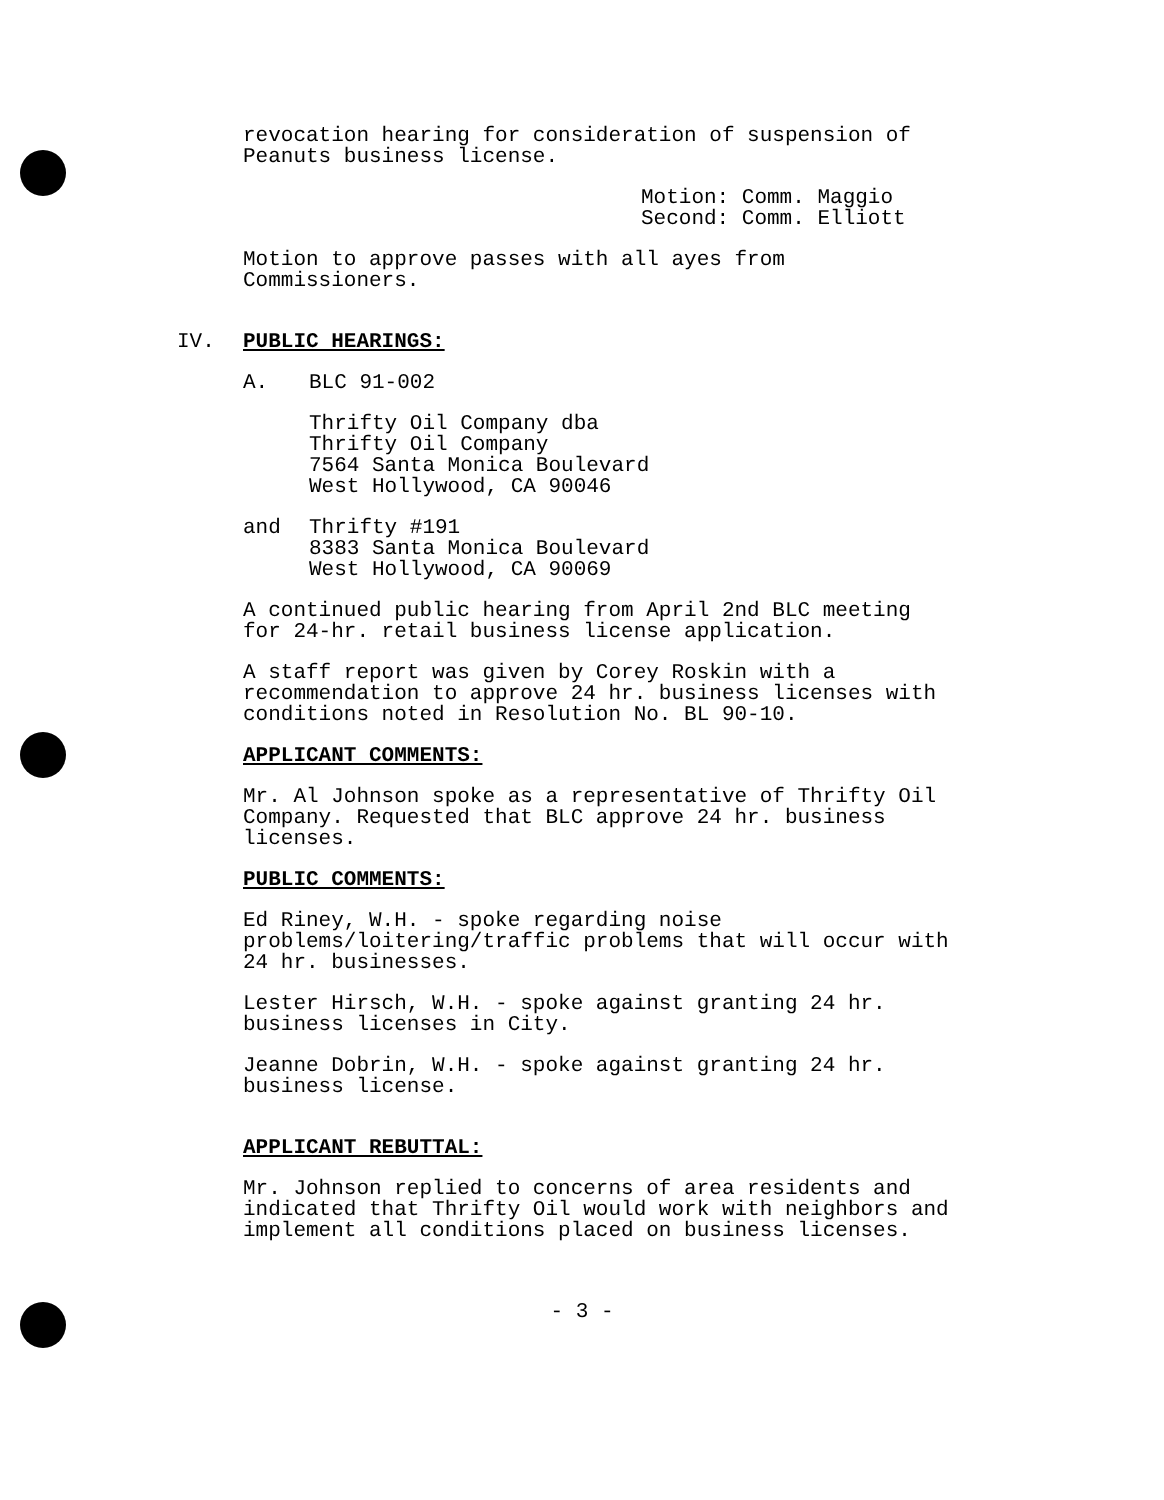revocation hearing for consideration of suspension of
Peanuts business license.
Motion: Comm. Maggio
Second: Comm. Elliott
Motion to approve passes with all ayes from
Commissioners.
IV. PUBLIC HEARINGS:
A. BLC 91-002
Thrifty Oil Company dba
Thrifty Oil Company
7564 Santa Monica Boulevard
West Hollywood, CA 90046
and Thrifty #191
8383 Santa Monica Boulevard
West Hollywood, CA 90069
A continued public hearing from April 2nd BLC meeting
for 24-hr. retail business license application.
A staff report was given by Corey Roskin with a
recommendation to approve 24 hr. business licenses with
conditions noted in Resolution No. BL 90-10.
APPLICANT COMMENTS:
Mr. Al Johnson spoke as a representative of Thrifty Oil
Company. Requested that BLC approve 24 hr. business
licenses.
PUBLIC COMMENTS:
Ed Riney, W.H. - spoke regarding noise
problems/loitering/traffic problems that will occur with
24 hr. businesses.
Lester Hirsch, W.H. - spoke against granting 24 hr.
business licenses in City.
Jeanne Dobrin, W.H. - spoke against granting 24 hr.
business license.
APPLICANT REBUTTAL:
Mr. Johnson replied to concerns of area residents and
indicated that Thrifty Oil would work with neighbors and
implement all conditions placed on business licenses.
- 3 -